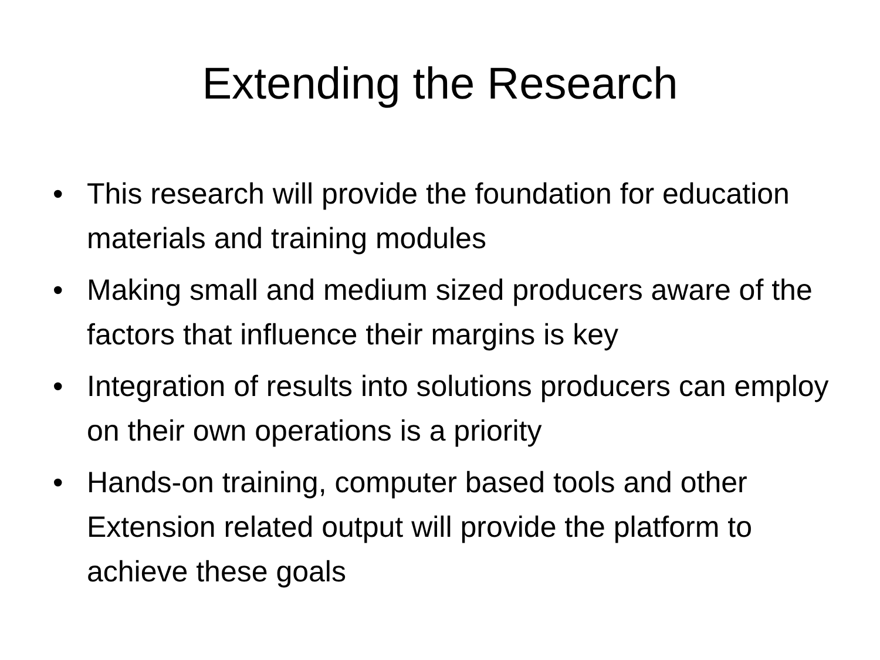Extending the Research
• This research will provide the foundation for education materials and training modules
• Making small and medium sized producers aware of the factors that influence their margins is key
• Integration of results into solutions producers can employ on their own operations is a priority
• Hands-on training, computer based tools and other Extension related output will provide the platform to achieve these goals